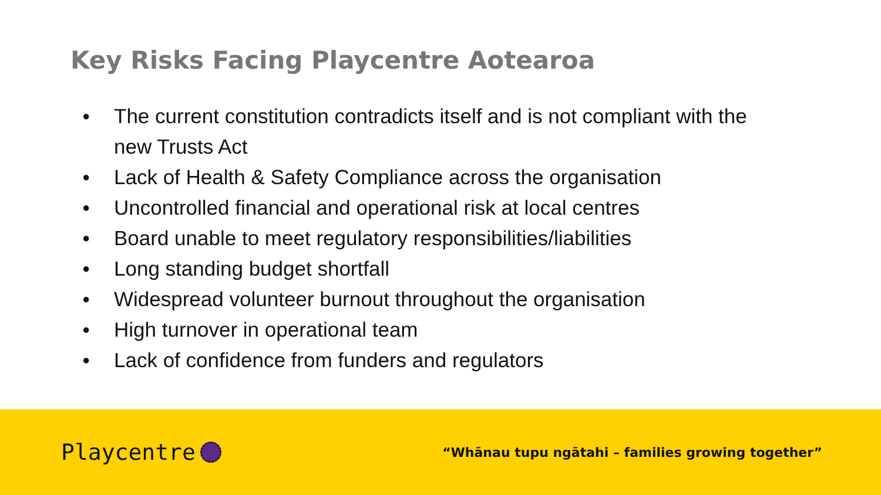Key Risks Facing Playcentre Aotearoa
● The current constitution contradicts itself and is not compliant with the new Trusts Act
● Lack of Health & Safety Compliance across the organisation
● Uncontrolled financial and operational risk at local centres
● Board unable to meet regulatory responsibilities/liabilities
● Long standing budget shortfall
● Widespread volunteer burnout throughout the organisation
● High turnover in operational team
● Lack of confidence from funders and regulators
Playcentre
“Whānau tupu ngātahi – families growing together”